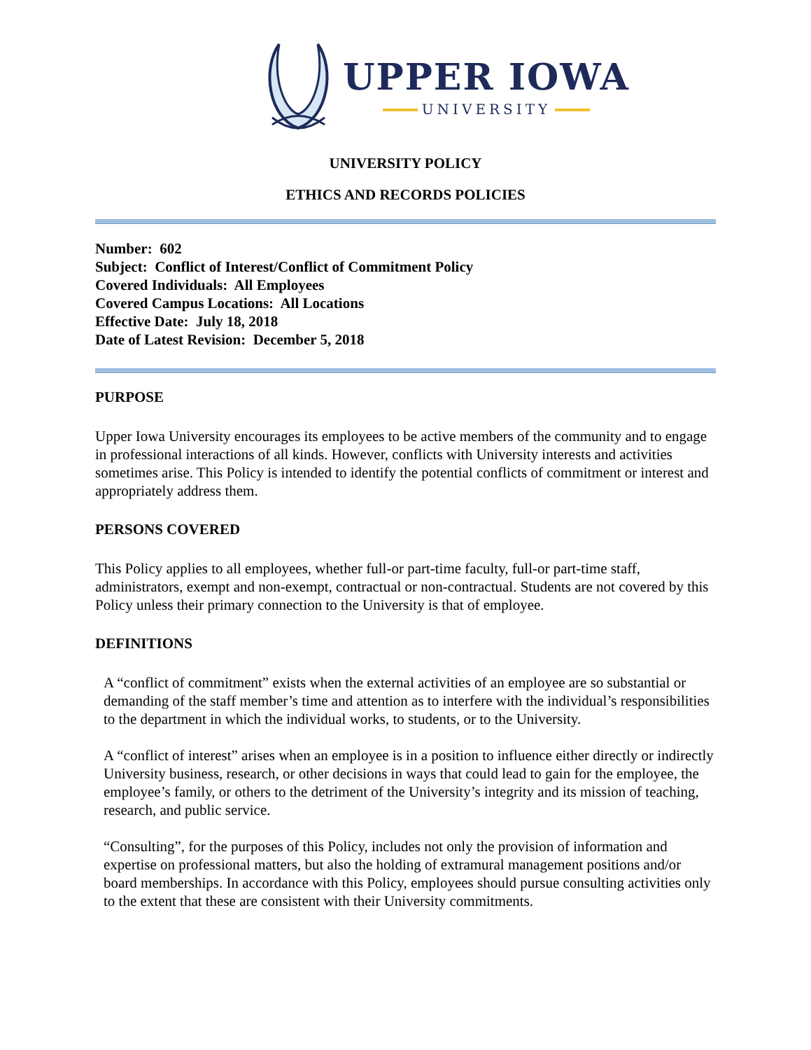UPPER IOWA
UNIVERSITY
UNIVERSITY POLICY
ETHICS AND RECORDS POLICIES
Number: 602
Subject: Conflict of Interest/Conflict of Commitment Policy
Covered Individuals: All Employees
Covered Campus Locations: All Locations
Effective Date: July 18, 2018
Date of Latest Revision: December 5, 2018
PURPOSE
Upper Iowa University encourages its employees to be active members of the community and to engage in professional interactions of all kinds. However, conflicts with University interests and activities sometimes arise. This Policy is intended to identify the potential conflicts of commitment or interest and appropriately address them.
PERSONS COVERED
This Policy applies to all employees, whether full-or part-time faculty, full-or part-time staff, administrators, exempt and non-exempt, contractual or non-contractual. Students are not covered by this Policy unless their primary connection to the University is that of employee.
DEFINITIONS
A “conflict of commitment” exists when the external activities of an employee are so substantial or demanding of the staff member’s time and attention as to interfere with the individual’s responsibilities to the department in which the individual works, to students, or to the University.
A “conflict of interest” arises when an employee is in a position to influence either directly or indirectly University business, research, or other decisions in ways that could lead to gain for the employee, the employee’s family, or others to the detriment of the University’s integrity and its mission of teaching, research, and public service.
“Consulting”, for the purposes of this Policy, includes not only the provision of information and expertise on professional matters, but also the holding of extramural management positions and/or board memberships. In accordance with this Policy, employees should pursue consulting activities only to the extent that these are consistent with their University commitments.